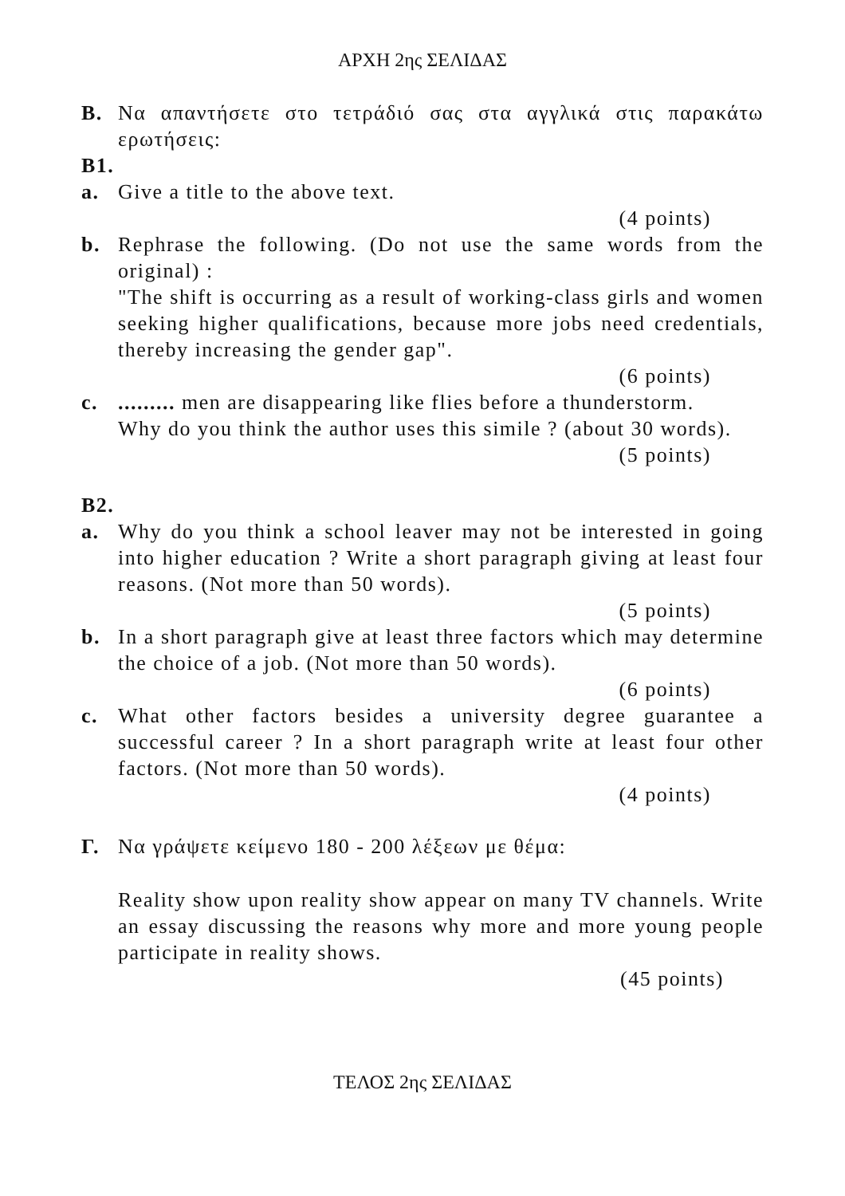ΑΡΧΗ 2ης ΣΕΛΙΔΑΣ
Β. Να απαντήσετε στο τετράδιό σας στα αγγλικά στις παρακάτω ερωτήσεις:
B1.
a. Give a title to the above text.
(4 points)
b. Rephrase the following. (Do not use the same words from the original) :
"The shift is occurring as a result of working-class girls and women seeking higher qualifications, because more jobs need credentials, thereby increasing the gender gap".
(6 points)
c. ......... men are disappearing like flies before a thunderstorm.
Why do you think the author uses this simile ? (about 30 words). (5 points)
B2.
a. Why do you think a school leaver may not be interested in going into higher education ? Write a short paragraph giving at least four reasons. (Not more than 50 words).
(5 points)
b. In a short paragraph give at least three factors which may determine the choice of a job. (Not more than 50 words).
(6 points)
c. What other factors besides a university degree guarantee a successful career ? In a short paragraph write at least four other factors. (Not more than 50 words).
(4 points)
Γ. Να γράψετε κείμενο 180 - 200 λέξεων με θέμα:
Reality show upon reality show appear on many TV channels. Write an essay discussing the reasons why more and more young people participate in reality shows.
(45 points)
ΤΕΛΟΣ 2ης ΣΕΛΙΔΑΣ